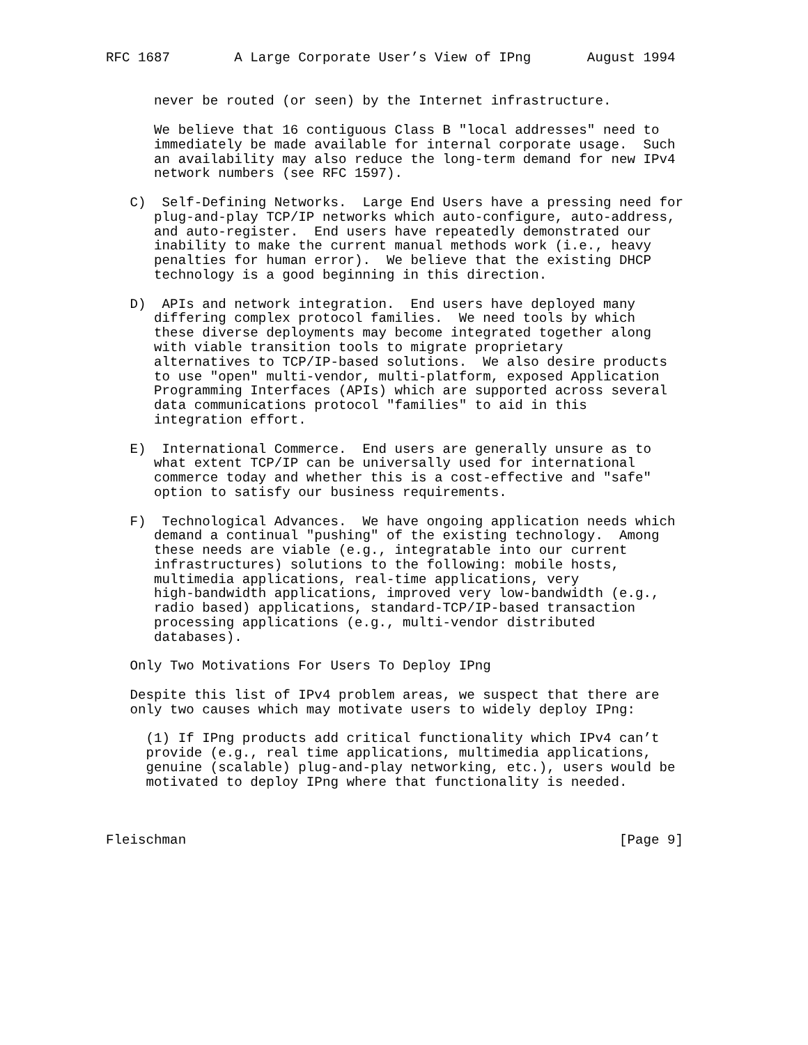RFC 1687        A Large Corporate User’s View of IPng       August 1994


      never be routed (or seen) by the Internet infrastructure.

      We believe that 16 contiguous Class B "local addresses" need to
      immediately be made available for internal corporate usage.  Such
      an availability may also reduce the long-term demand for new IPv4
      network numbers (see RFC 1597).

   C)  Self-Defining Networks.  Large End Users have a pressing need for
      plug-and-play TCP/IP networks which auto-configure, auto-address,
      and auto-register.  End users have repeatedly demonstrated our
      inability to make the current manual methods work (i.e., heavy
      penalties for human error).  We believe that the existing DHCP
      technology is a good beginning in this direction.

   D)  APIs and network integration.  End users have deployed many
      differing complex protocol families.  We need tools by which
      these diverse deployments may become integrated together along
      with viable transition tools to migrate proprietary
      alternatives to TCP/IP-based solutions.  We also desire products
      to use "open" multi-vendor, multi-platform, exposed Application
      Programming Interfaces (APIs) which are supported across several
      data communications protocol "families" to aid in this
      integration effort.

   E)  International Commerce.  End users are generally unsure as to
      what extent TCP/IP can be universally used for international
      commerce today and whether this is a cost-effective and "safe"
      option to satisfy our business requirements.

   F)  Technological Advances.  We have ongoing application needs which
      demand a continual "pushing" of the existing technology.  Among
      these needs are viable (e.g., integratable into our current
      infrastructures) solutions to the following: mobile hosts,
      multimedia applications, real-time applications, very
      high-bandwidth applications, improved very low-bandwidth (e.g.,
      radio based) applications, standard-TCP/IP-based transaction
      processing applications (e.g., multi-vendor distributed
      databases).

   Only Two Motivations For Users To Deploy IPng

   Despite this list of IPv4 problem areas, we suspect that there are
   only two causes which may motivate users to widely deploy IPng:

     (1) If IPng products add critical functionality which IPv4 can’t
     provide (e.g., real time applications, multimedia applications,
     genuine (scalable) plug-and-play networking, etc.), users would be
     motivated to deploy IPng where that functionality is needed.



Fleischman                                                      [Page 9]